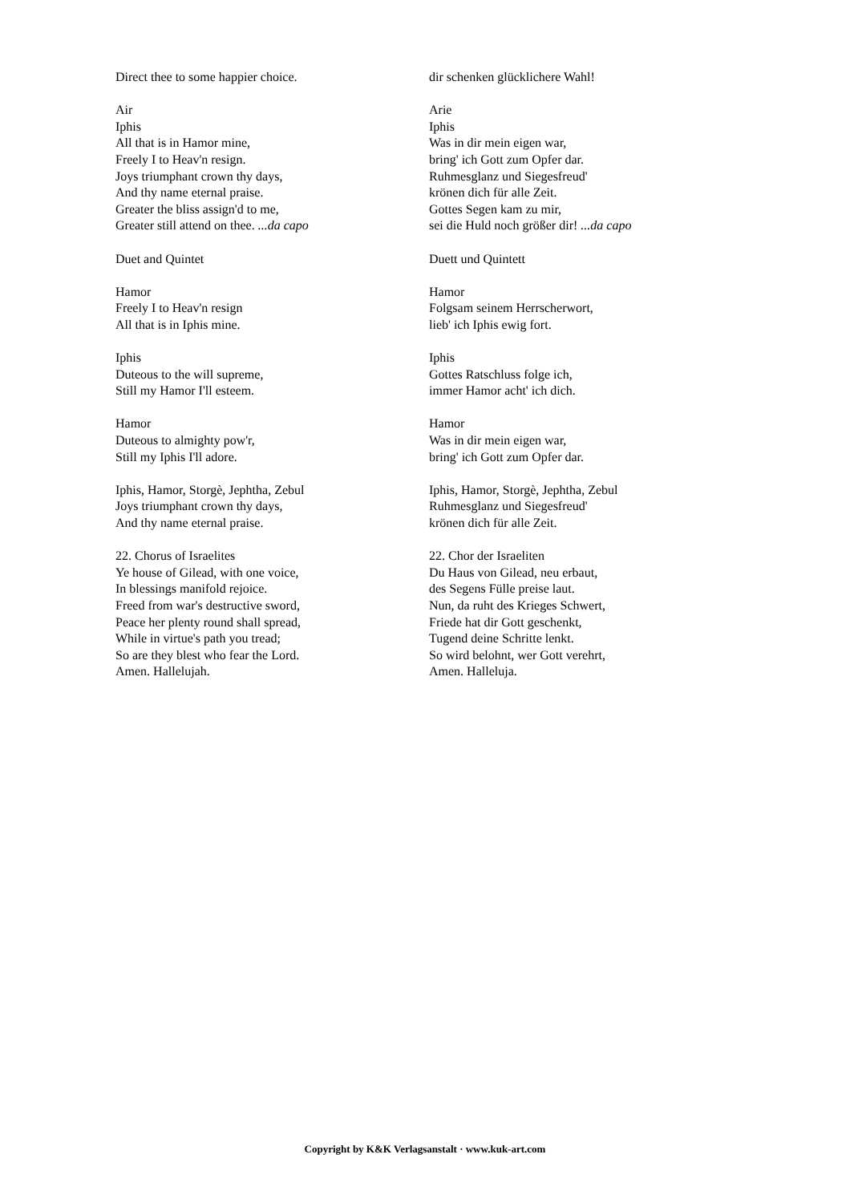Direct thee to some happier choice.
Air
Iphis
All that is in Hamor mine,
Freely I to Heav'n resign.
Joys triumphant crown thy days,
And thy name eternal praise.
Greater the bliss assign'd to me,
Greater still attend on thee. ...da capo
Duet and Quintet
Hamor
Freely I to Heav'n resign
All that is in Iphis mine.
Iphis
Duteous to the will supreme,
Still my Hamor I'll esteem.
Hamor
Duteous to almighty pow'r,
Still my Iphis I'll adore.
Iphis, Hamor, Storgè, Jephtha, Zebul
Joys triumphant crown thy days,
And thy name eternal praise.
22. Chorus of Israelites
Ye house of Gilead, with one voice,
In blessings manifold rejoice.
Freed from war's destructive sword,
Peace her plenty round shall spread,
While in virtue's path you tread;
So are they blest who fear the Lord.
Amen. Hallelujah.
dir schenken glücklichere Wahl!
Arie
Iphis
Was in dir mein eigen war,
bring' ich Gott zum Opfer dar.
Ruhmesglanz und Siegesfreud'
krönen dich für alle Zeit.
Gottes Segen kam zu mir,
sei die Huld noch größer dir! ...da capo
Duett und Quintett
Hamor
Folgsam seinem Herrscherwort,
lieb' ich Iphis ewig fort.
Iphis
Gottes Ratschluss folge ich,
immer Hamor acht' ich dich.
Hamor
Was in dir mein eigen war,
bring' ich Gott zum Opfer dar.
Iphis, Hamor, Storgè, Jephtha, Zebul
Ruhmesglanz und Siegesfreud'
krönen dich für alle Zeit.
22. Chor der Israeliten
Du Haus von Gilead, neu erbaut,
des Segens Fülle preise laut.
Nun, da ruht des Krieges Schwert,
Friede hat dir Gott geschenkt,
Tugend deine Schritte lenkt.
So wird belohnt, wer Gott verehrt,
Amen. Halleluja.
Copyright by K&K Verlagsanstalt · www.kuk-art.com